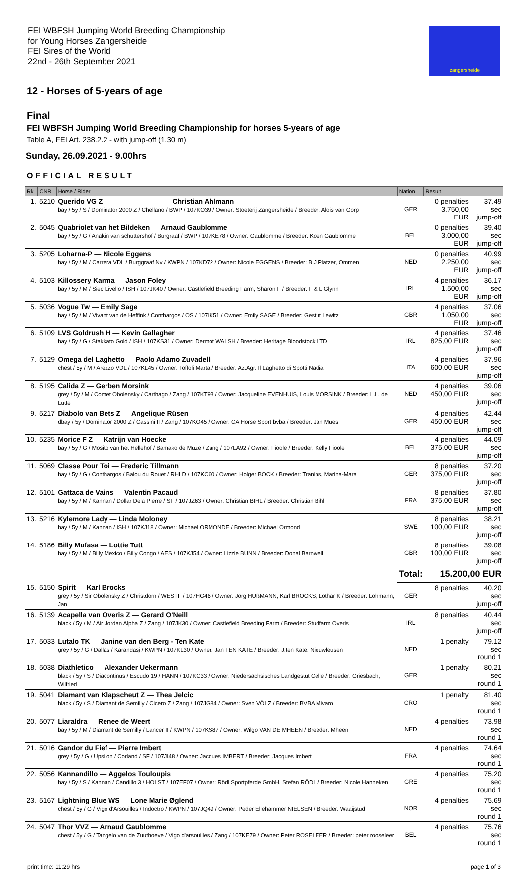FEI WBFSH Jumping World Breeding Championship
for Young Horses Zangersheide
FEI Sires of the World
22nd - 26th September 2021
zangersheide
12 - Horses of 5-years of age
Final
FEI WBFSH Jumping World Breeding Championship for horses 5-years of age
Table A, FEI Art. 238.2.2 - with jump-off (1.30 m)
Sunday, 26.09.2021 - 9.00hrs
OFFICIAL RESULT
| Rk | CNR | Horse / Rider | Nation | Result | |
| --- | --- | --- | --- | --- | --- |
| 1. | 5210 | Querido VG Z Christian Ahlmann bay / 5y / S / Dominator 2000 Z / Chellano / BWP / 107KO39 / Owner: Stoeterij Zangersheide / Breeder: Alois van Gorp | GER | 0 penalties 3.750,00 EUR | 37.49 sec jump-off |
| 2. | 5045 | Quabriolet van het Bildeken — Arnaud Gaublomme bay / 5y / G / Anakin van schuttershof / Burgraaf / BWP / 107KE78 / Owner: Gaublomme / Breeder: Koen Gaublomme | BEL | 0 penalties 3.000,00 EUR | 39.40 sec jump-off |
| 3. | 5205 | Loharna-P — Nicole Eggens bay / 5y / M / Carrera VDL / Burggraaf Nv / KWPN / 107KD72 / Owner: Nicole EGGENS / Breeder: B.J.Platzer, Ommen | NED | 0 penalties 2.250,00 EUR | 40.99 sec jump-off |
| 4. | 5103 | Killossery Karma — Jason Foley bay / 5y / M / Siec Livello / ISH / 107JK40 / Owner: Castlefield Breeding Farm, Sharon F / Breeder: F & L Glynn | IRL | 4 penalties 1.500,00 EUR | 36.17 sec jump-off |
| 5. | 5036 | Vogue Tw — Emily Sage bay / 5y / M / Vivant van de Heffink / Conthargos / OS / 107IK51 / Owner: Emily SAGE / Breeder: Gestüt Lewitz | GBR | 4 penalties 1.050,00 EUR | 37.06 sec jump-off |
| 6. | 5109 | LVS Goldrush H — Kevin Gallagher bay / 5y / G / Stakkato Gold / ISH / 107KS31 / Owner: Dermot WALSH / Breeder: Heritage Bloodstock LTD | IRL | 4 penalties 825,00 EUR | 37.46 sec jump-off |
| 7. | 5129 | Omega del Laghetto — Paolo Adamo Zuvadelli chest / 5y / M / Arezzo VDL / 107KL45 / Owner: Toffoli Marta / Breeder: Az.Agr. Il Laghetto di Spotti Nadia | ITA | 4 penalties 600,00 EUR | 37.96 sec jump-off |
| 8. | 5195 | Calida Z — Gerben Morsink grey / 5y / M / Comet Obolensky / Carthago / Zang / 107KT93 / Owner: Jacqueline EVENHUIS, Louis MORSINK / Breeder: L.L. de Lutte | NED | 4 penalties 450,00 EUR | 39.06 sec jump-off |
| 9. | 5217 | Diabolo van Bets Z — Angelique Rüsen dbay / 5y / Dominator 2000 Z / Cassini II / Zang / 107KO45 / Owner: CA Horse Sport bvba / Breeder: Jan Mues | GER | 4 penalties 450,00 EUR | 42.44 sec jump-off |
| 10. | 5235 | Morice F Z — Katrijn van Hoecke bay / 5y / G / Mosito van het Hellehof / Bamako de Muze / Zang / 107LA92 / Owner: Fioole / Breeder: Kelly Fioole | BEL | 4 penalties 375,00 EUR | 44.09 sec jump-off |
| 11. | 5069 | Classe Pour Toi — Frederic Tillmann bay / 5y / G / Conthargos / Balou du Rouet / RHLD / 107KC60 / Owner: Holger BOCK / Breeder: Tranins, Marina-Mara | GER | 8 penalties 375,00 EUR | 37.20 sec jump-off |
| 12. | 5101 | Gattaca de Vains — Valentin Pacaud bay / 5y / M / Kannan / Dollar Dela Pierre / SF / 107JZ63 / Owner: Christian BIHL / Breeder: Christian Bihl | FRA | 8 penalties 375,00 EUR | 37.80 sec jump-off |
| 13. | 5216 | Kylemore Lady — Linda Moloney bay / 5y / M / Kannan / ISH / 107KJ18 / Owner: Michael ORMONDE / Breeder: Michael Ormond | SWE | 8 penalties 100,00 EUR | 38.21 sec jump-off |
| 14. | 5186 | Billy Mufasa — Lottie Tutt bay / 5y / M / Billy Mexico / Billy Congo / AES / 107KJ54 / Owner: Lizzie BUNN / Breeder: Donal Barnwell | GBR | 8 penalties 100,00 EUR | 39.08 sec jump-off |
| | | | Total: | 15.200,00 EUR | |
| 15. | 5150 | Spirit — Karl Brocks grey / 5y / Sir Obolensky Z / Christdorn / WESTF / 107HG46 / Owner: Jörg HUßMANN, Karl BROCKS, Lothar K / Breeder: Lohmann, Jan | GER | 8 penalties | 40.20 sec jump-off |
| 16. | 5139 | Acapella van Overis Z — Gerard O'Neill black / 5y / M / Air Jordan Alpha Z / Zang / 107JK30 / Owner: Castlefield Breeding Farm / Breeder: Studfarm Overis | IRL | 8 penalties | 40.44 sec jump-off |
| 17. | 5033 | Lutalo TK — Janine van den Berg - Ten Kate grey / 5y / G / Dallas / Karandasj / KWPN / 107KL30 / Owner: Jan TEN KATE / Breeder: J.ten Kate, Nieuwleusen | NED | 1 penalty | 79.12 sec round 1 |
| 18. | 5038 | Diathletico — Alexander Uekermann black / 5y / S / Diacontinus / Escudo 19 / HANN / 107KC33 / Owner: Niedersächsisches Landgestüt Celle / Breeder: Griesbach, Wilfried | GER | 1 penalty | 80.21 sec round 1 |
| 19. | 5041 | Diamant van Klapscheut Z — Thea Jelcic black / 5y / S / Diamant de Semilly / Cicero Z / Zang / 107JG84 / Owner: Sven VÖLZ / Breeder: BVBA Mivaro | CRO | 1 penalty | 81.40 sec round 1 |
| 20. | 5077 | Liaraldra — Renee de Weert bay / 5y / M / Diamant de Semilly / Lancer II / KWPN / 107KS87 / Owner: Wilgo VAN DE MHEEN / Breeder: Mheen | NED | 4 penalties | 73.98 sec round 1 |
| 21. | 5016 | Gandor du Fief — Pierre Imbert grey / 5y / G / Upsilon / Corland / SF / 107JI48 / Owner: Jacques IMBERT / Breeder: Jacques Imbert | FRA | 4 penalties | 74.64 sec round 1 |
| 22. | 5056 | Kannandillo — Aggelos Touloupis bay / 5y / S / Kannan / Candillo 3 / HOLST / 107EF07 / Owner: Rödl Sportpferde GmbH, Stefan RÖDL / Breeder: Nicole Hanneken | GRE | 4 penalties | 75.20 sec round 1 |
| 23. | 5167 | Lightning Blue WS — Lone Marie Øglend chest / 5y / G / Vigo d'Arsouilles / Indoctro / KWPN / 107JQ49 / Owner: Peder Ellehammer NIELSEN / Breeder: Waaijstud | NOR | 4 penalties | 75.69 sec round 1 |
| 24. | 5047 | Thor VVZ — Arnaud Gaublomme chest / 5y / G / Tangelo van de Zuuthoeve / Vigo d'arsouilles / Zang / 107KE79 / Owner: Peter ROSELEER / Breeder: peter rooseleer | BEL | 4 penalties | 75.76 sec round 1 |
print time: 11:29 hrs page 1 of 3